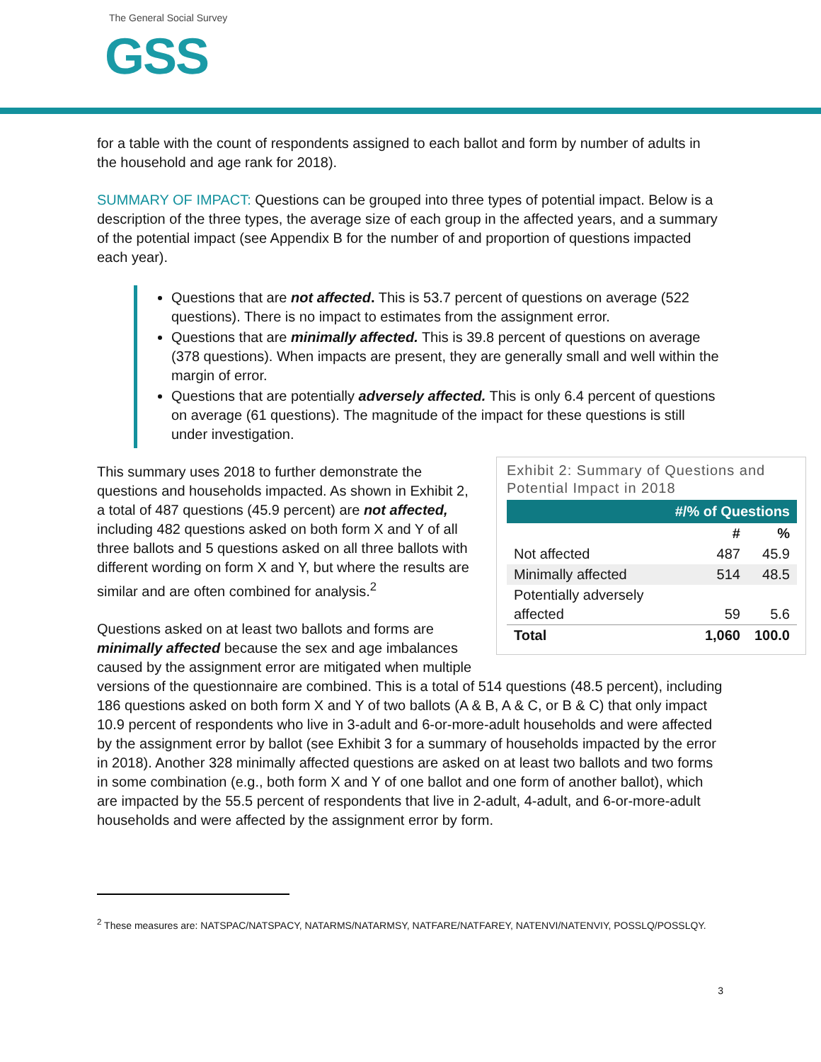The General Social Survey
GSS
for a table with the count of respondents assigned to each ballot and form by number of adults in the household and age rank for 2018).
SUMMARY OF IMPACT: Questions can be grouped into three types of potential impact. Below is a description of the three types, the average size of each group in the affected years, and a summary of the potential impact (see Appendix B for the number of and proportion of questions impacted each year).
Questions that are not affected. This is 53.7 percent of questions on average (522 questions). There is no impact to estimates from the assignment error.
Questions that are minimally affected. This is 39.8 percent of questions on average (378 questions). When impacts are present, they are generally small and well within the margin of error.
Questions that are potentially adversely affected. This is only 6.4 percent of questions on average (61 questions). The magnitude of the impact for these questions is still under investigation.
Exhibit 2: Summary of Questions and Potential Impact in 2018
| #/% of Questions | | |
| --- | --- | --- |
| | # | % |
| Not affected | 487 | 45.9 |
| Minimally affected | 514 | 48.5 |
| Potentially adversely affected | 59 | 5.6 |
| Total | 1,060 | 100.0 |
This summary uses 2018 to further demonstrate the questions and households impacted. As shown in Exhibit 2, a total of 487 questions (45.9 percent) are not affected, including 482 questions asked on both form X and Y of all three ballots and 5 questions asked on all three ballots with different wording on form X and Y, but where the results are similar and are often combined for analysis.<sup>2</sup>
Questions asked on at least two ballots and forms are minimally affected because the sex and age imbalances caused by the assignment error are mitigated when multiple versions of the questionnaire are combined. This is a total of 514 questions (48.5 percent), including 186 questions asked on both form X and Y of two ballots (A & B, A & C, or B & C) that only impact 10.9 percent of respondents who live in 3-adult and 6-or-more-adult households and were affected by the assignment error by ballot (see Exhibit 3 for a summary of households impacted by the error in 2018). Another 328 minimally affected questions are asked on at least two ballots and two forms in some combination (e.g., both form X and Y of one ballot and one form of another ballot), which are impacted by the 55.5 percent of respondents that live in 2-adult, 4-adult, and 6-or-more-adult households and were affected by the assignment error by form.
<sup>2</sup> These measures are: NATSPAC/NATSPACY, NATARMS/NATARMSY, NATFARE/NATFAREY, NATENVI/NATENVIY, POSSLQ/POSSLQY.
3